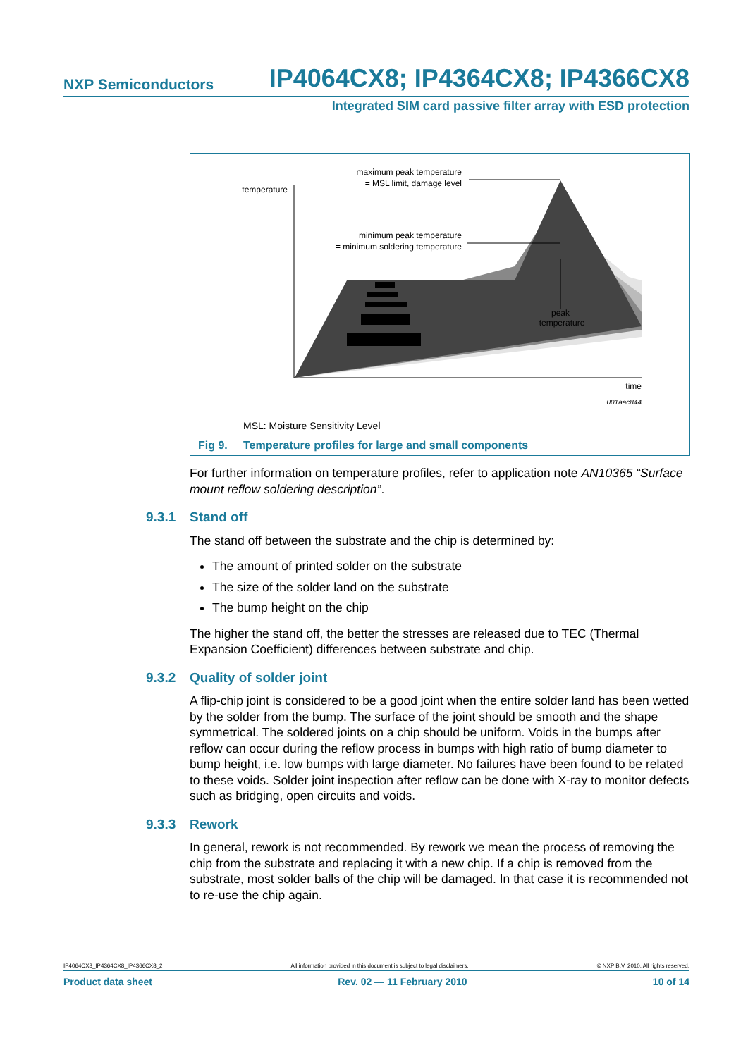NXP Semiconductors
IP4064CX8; IP4364CX8; IP4366CX8
Integrated SIM card passive filter array with ESD protection
temperature
maximum peak temperature
= MSL limit, damage level
minimum peak temperature
= minimum soldering temperature
peak
temperature
time
001aac844
MSL: Moisture Sensitivity Level
Fig 9. Temperature profiles for large and small components
For further information on temperature profiles, refer to application note AN10365 “Surface mount reflow soldering description”.
9.3.1 Stand off
The stand off between the substrate and the chip is determined by:
The amount of printed solder on the substrate
The size of the solder land on the substrate
The bump height on the chip
The higher the stand off, the better the stresses are released due to TEC (Thermal Expansion Coefficient) differences between substrate and chip.
9.3.2 Quality of solder joint
A flip-chip joint is considered to be a good joint when the entire solder land has been wetted by the solder from the bump. The surface of the joint should be smooth and the shape symmetrical. The soldered joints on a chip should be uniform. Voids in the bumps after reflow can occur during the reflow process in bumps with high ratio of bump diameter to bump height, i.e. low bumps with large diameter. No failures have been found to be related to these voids. Solder joint inspection after reflow can be done with X-ray to monitor defects such as bridging, open circuits and voids.
9.3.3 Rework
In general, rework is not recommended. By rework we mean the process of removing the chip from the substrate and replacing it with a new chip. If a chip is removed from the substrate, most solder balls of the chip will be damaged. In that case it is recommended not to re-use the chip again.
IP4064CX8_IP4364CX8_IP4366CX8_2 All information provided in this document is subject to legal disclaimers. © NXP B.V. 2010. All rights reserved.
Product data sheet Rev. 02 — 11 February 2010 10 of 14